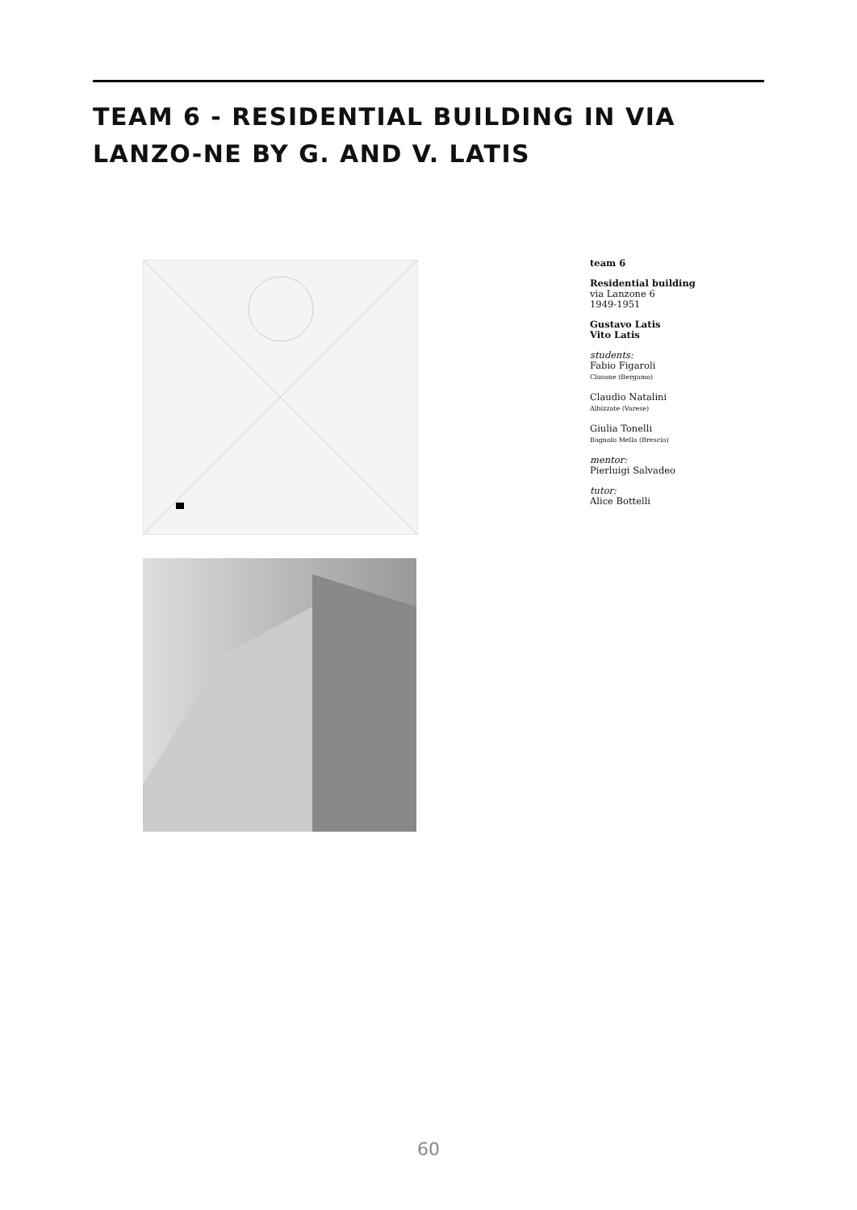TEAM 6 - RESIDENTIAL BUILDING IN VIA LANZO-NE BY G. AND V. LATIS
team 6
Residential building
via Lanzone 6
1949-1951
Gustavo Latis
Vito Latis
students:
Fabio Figaroli
Clusone (Bergamo)
Claudio Natalini
Albizzate (Varese)
Giulia Tonelli
Bagnolo Mella (Brescia)
mentor:
Pierluigi Salvadeo
tutor:
Alice Bottelli
60